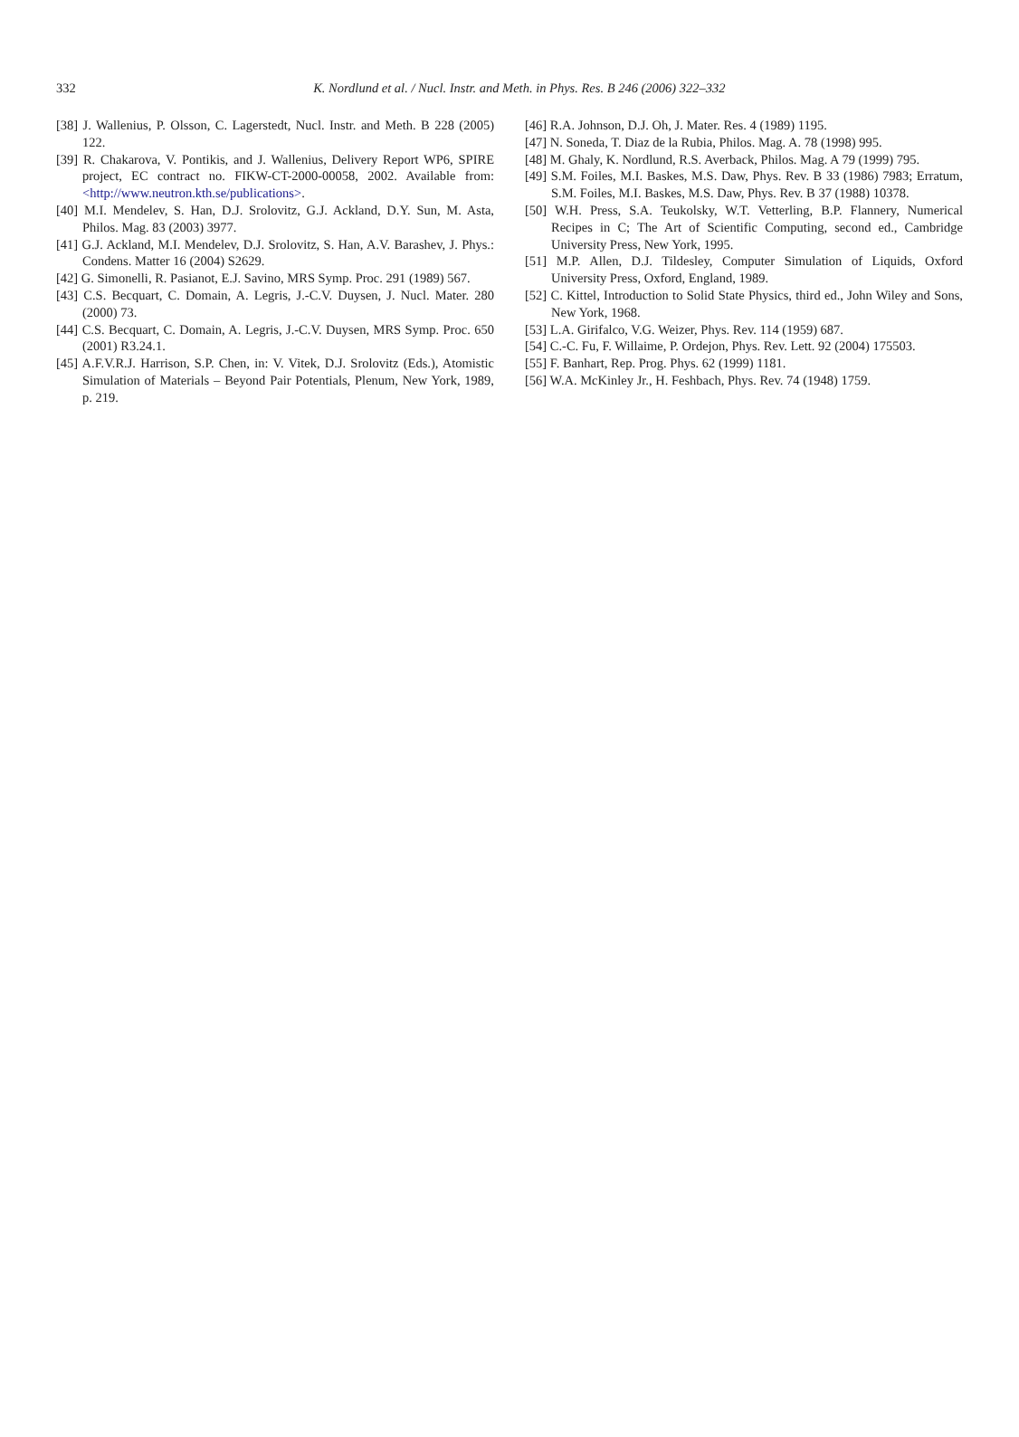332
K. Nordlund et al. / Nucl. Instr. and Meth. in Phys. Res. B 246 (2006) 322–332
[38] J. Wallenius, P. Olsson, C. Lagerstedt, Nucl. Instr. and Meth. B 228 (2005) 122.
[39] R. Chakarova, V. Pontikis, and J. Wallenius, Delivery Report WP6, SPIRE project, EC contract no. FIKW-CT-2000-00058, 2002. Available from: <http://www.neutron.kth.se/publications>.
[40] M.I. Mendelev, S. Han, D.J. Srolovitz, G.J. Ackland, D.Y. Sun, M. Asta, Philos. Mag. 83 (2003) 3977.
[41] G.J. Ackland, M.I. Mendelev, D.J. Srolovitz, S. Han, A.V. Barashev, J. Phys.: Condens. Matter 16 (2004) S2629.
[42] G. Simonelli, R. Pasianot, E.J. Savino, MRS Symp. Proc. 291 (1989) 567.
[43] C.S. Becquart, C. Domain, A. Legris, J.-C.V. Duysen, J. Nucl. Mater. 280 (2000) 73.
[44] C.S. Becquart, C. Domain, A. Legris, J.-C.V. Duysen, MRS Symp. Proc. 650 (2001) R3.24.1.
[45] A.F.V.R.J. Harrison, S.P. Chen, in: V. Vitek, D.J. Srolovitz (Eds.), Atomistic Simulation of Materials – Beyond Pair Potentials, Plenum, New York, 1989, p. 219.
[46] R.A. Johnson, D.J. Oh, J. Mater. Res. 4 (1989) 1195.
[47] N. Soneda, T. Diaz de la Rubia, Philos. Mag. A. 78 (1998) 995.
[48] M. Ghaly, K. Nordlund, R.S. Averback, Philos. Mag. A 79 (1999) 795.
[49] S.M. Foiles, M.I. Baskes, M.S. Daw, Phys. Rev. B 33 (1986) 7983; Erratum, S.M. Foiles, M.I. Baskes, M.S. Daw, Phys. Rev. B 37 (1988) 10378.
[50] W.H. Press, S.A. Teukolsky, W.T. Vetterling, B.P. Flannery, Numerical Recipes in C; The Art of Scientific Computing, second ed., Cambridge University Press, New York, 1995.
[51] M.P. Allen, D.J. Tildesley, Computer Simulation of Liquids, Oxford University Press, Oxford, England, 1989.
[52] C. Kittel, Introduction to Solid State Physics, third ed., John Wiley and Sons, New York, 1968.
[53] L.A. Girifalco, V.G. Weizer, Phys. Rev. 114 (1959) 687.
[54] C.-C. Fu, F. Willaime, P. Ordejon, Phys. Rev. Lett. 92 (2004) 175503.
[55] F. Banhart, Rep. Prog. Phys. 62 (1999) 1181.
[56] W.A. McKinley Jr., H. Feshbach, Phys. Rev. 74 (1948) 1759.